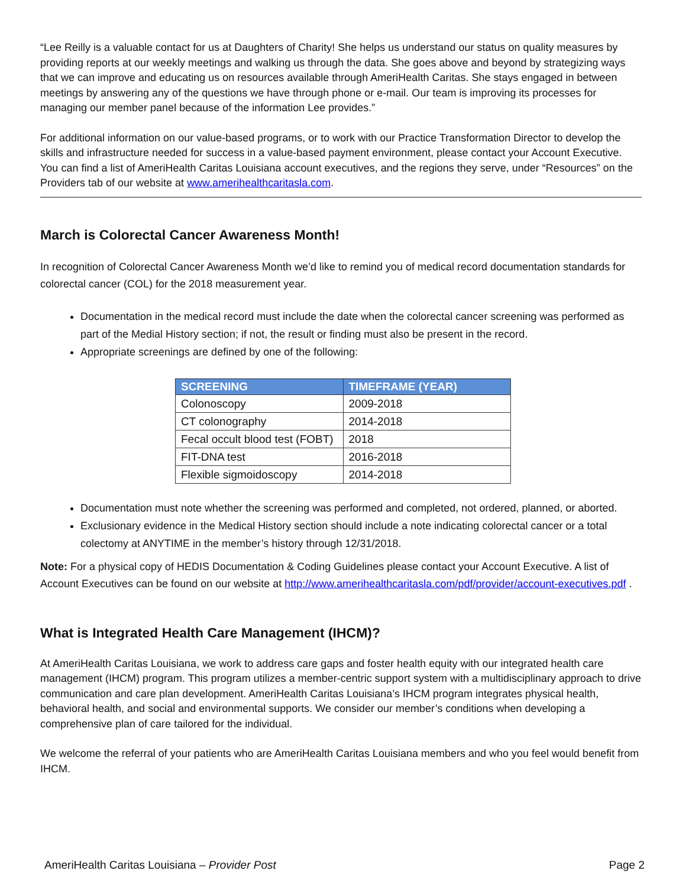“Lee Reilly is a valuable contact for us at Daughters of Charity! She helps us understand our status on quality measures by providing reports at our weekly meetings and walking us through the data. She goes above and beyond by strategizing ways that we can improve and educating us on resources available through AmeriHealth Caritas. She stays engaged in between meetings by answering any of the questions we have through phone or e-mail. Our team is improving its processes for managing our member panel because of the information Lee provides.”
For additional information on our value-based programs, or to work with our Practice Transformation Director to develop the skills and infrastructure needed for success in a value-based payment environment, please contact your Account Executive. You can find a list of AmeriHealth Caritas Louisiana account executives, and the regions they serve, under “Resources” on the Providers tab of our website at www.amerihealthcaritasla.com.
March is Colorectal Cancer Awareness Month!
In recognition of Colorectal Cancer Awareness Month we’d like to remind you of medical record documentation standards for colorectal cancer (COL) for the 2018 measurement year.
Documentation in the medical record must include the date when the colorectal cancer screening was performed as part of the Medial History section; if not, the result or finding must also be present in the record.
Appropriate screenings are defined by one of the following:
| SCREENING | TIMEFRAME (YEAR) |
| --- | --- |
| Colonoscopy | 2009-2018 |
| CT colonography | 2014-2018 |
| Fecal occult blood test (FOBT) | 2018 |
| FIT-DNA test | 2016-2018 |
| Flexible sigmoidoscopy | 2014-2018 |
Documentation must note whether the screening was performed and completed, not ordered, planned, or aborted.
Exclusionary evidence in the Medical History section should include a note indicating colorectal cancer or a total colectomy at ANYTIME in the member’s history through 12/31/2018.
Note: For a physical copy of HEDIS Documentation & Coding Guidelines please contact your Account Executive. A list of Account Executives can be found on our website at http://www.amerihealthcaritasla.com/pdf/provider/account-executives.pdf .
What is Integrated Health Care Management (IHCM)?
At AmeriHealth Caritas Louisiana, we work to address care gaps and foster health equity with our integrated health care management (IHCM) program. This program utilizes a member-centric support system with a multidisciplinary approach to drive communication and care plan development. AmeriHealth Caritas Louisiana’s IHCM program integrates physical health, behavioral health, and social and environmental supports. We consider our member’s conditions when developing a comprehensive plan of care tailored for the individual.
We welcome the referral of your patients who are AmeriHealth Caritas Louisiana members and who you feel would benefit from IHCM.
AmeriHealth Caritas Louisiana – Provider Post Page 2